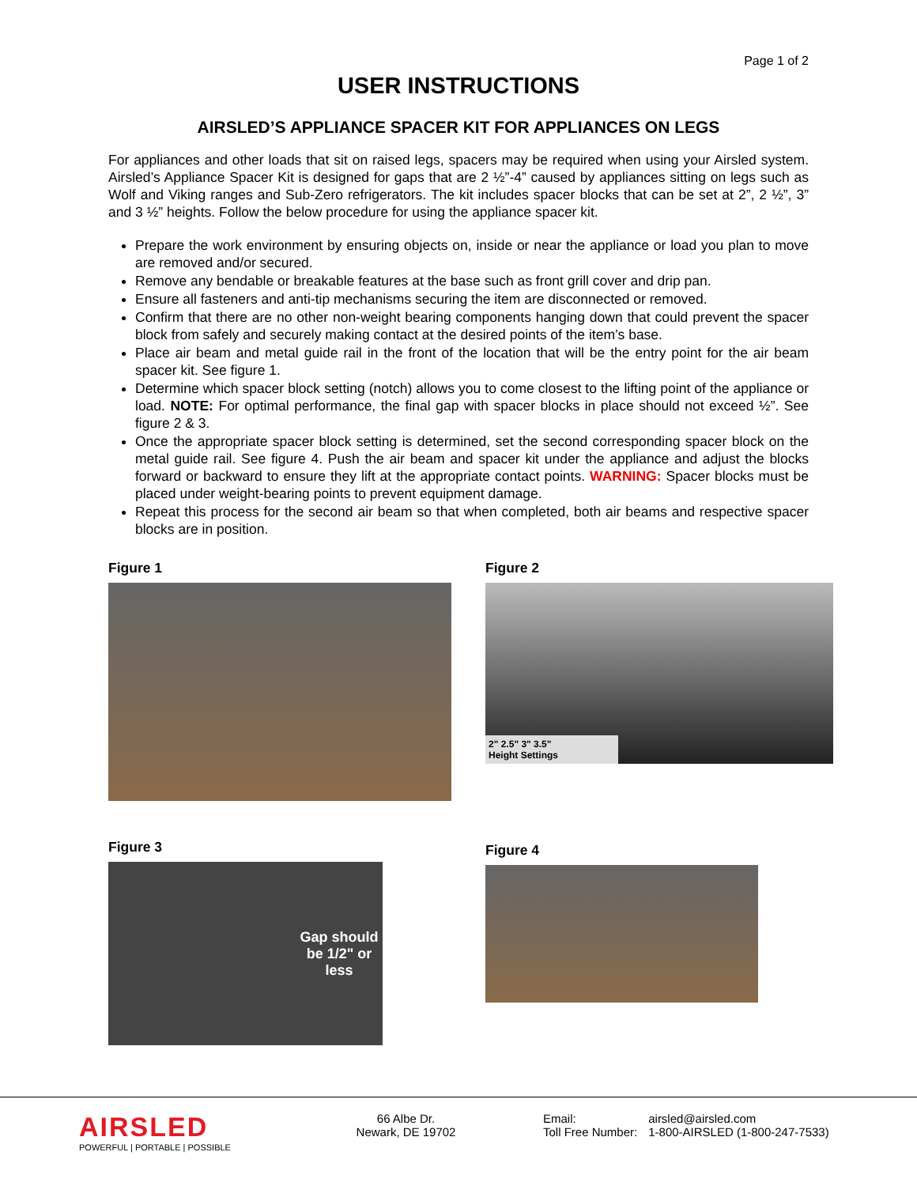Page 1 of 2
USER INSTRUCTIONS
AIRSLED’S APPLIANCE SPACER KIT FOR APPLIANCES ON LEGS
For appliances and other loads that sit on raised legs, spacers may be required when using your Airsled system. Airsled’s Appliance Spacer Kit is designed for gaps that are 2 ½”-4” caused by appliances sitting on legs such as Wolf and Viking ranges and Sub-Zero refrigerators. The kit includes spacer blocks that can be set at 2”, 2 ½”, 3” and 3 ½” heights. Follow the below procedure for using the appliance spacer kit.
Prepare the work environment by ensuring objects on, inside or near the appliance or load you plan to move are removed and/or secured.
Remove any bendable or breakable features at the base such as front grill cover and drip pan.
Ensure all fasteners and anti-tip mechanisms securing the item are disconnected or removed.
Confirm that there are no other non-weight bearing components hanging down that could prevent the spacer block from safely and securely making contact at the desired points of the item’s base.
Place air beam and metal guide rail in the front of the location that will be the entry point for the air beam spacer kit. See figure 1.
Determine which spacer block setting (notch) allows you to come closest to the lifting point of the appliance or load. NOTE: For optimal performance, the final gap with spacer blocks in place should not exceed ½”. See figure 2 & 3.
Once the appropriate spacer block setting is determined, set the second corresponding spacer block on the metal guide rail. See figure 4. Push the air beam and spacer kit under the appliance and adjust the blocks forward or backward to ensure they lift at the appropriate contact points. WARNING: Spacer blocks must be placed under weight-bearing points to prevent equipment damage.
Repeat this process for the second air beam so that when completed, both air beams and respective spacer blocks are in position.
Figure 1
Figure 2
2" 2.5" 3" 3.5"
Height Settings
Figure 3
Gap should be 1/2" or less
Figure 4
AIRSLED
POWERFUL | PORTABLE | POSSIBLE
66 Albe Dr.
Newark, DE 19702
Email:
Toll Free Number:
airsled@airsled.com
1-800-AIRSLED (1-800-247-7533)